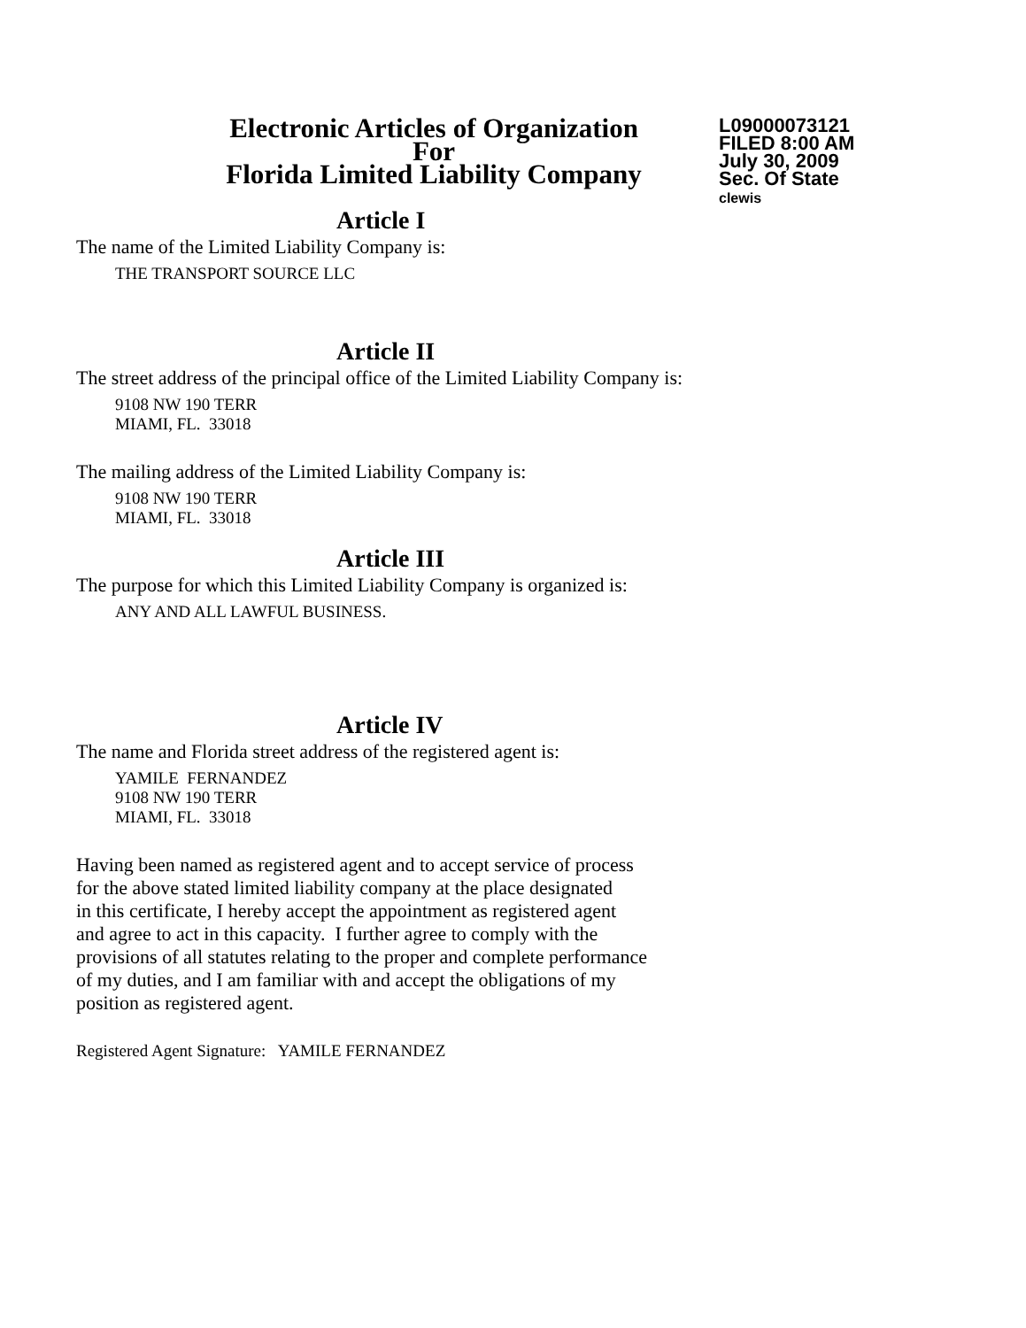Electronic Articles of Organization
For
Florida Limited Liability Company
L09000073121
FILED 8:00 AM
July 30, 2009
Sec. Of State
clewis
Article I
The name of the Limited Liability Company is:
THE TRANSPORT SOURCE LLC
Article II
The street address of the principal office of the Limited Liability Company is:
9108 NW 190 TERR
MIAMI, FL. 33018
The mailing address of the Limited Liability Company is:
9108 NW 190 TERR
MIAMI, FL. 33018
Article III
The purpose for which this Limited Liability Company is organized is:
ANY AND ALL LAWFUL BUSINESS.
Article IV
The name and Florida street address of the registered agent is:
YAMILE FERNANDEZ
9108 NW 190 TERR
MIAMI, FL. 33018
Having been named as registered agent and to accept service of process
for the above stated limited liability company at the place designated
in this certificate, I hereby accept the appointment as registered agent
and agree to act in this capacity. I further agree to comply with the
provisions of all statutes relating to the proper and complete performance
of my duties, and I am familiar with and accept the obligations of my
position as registered agent.
Registered Agent Signature: YAMILE FERNANDEZ